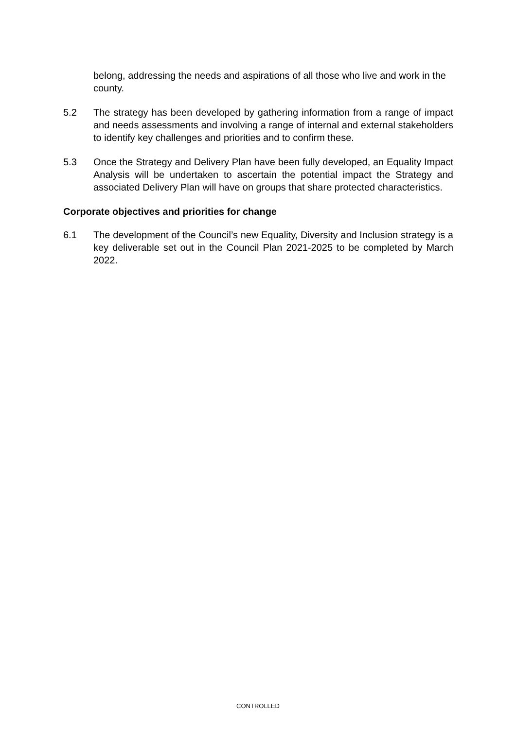belong, addressing the needs and aspirations of all those who live and work in the county.
5.2 The strategy has been developed by gathering information from a range of impact and needs assessments and involving a range of internal and external stakeholders to identify key challenges and priorities and to confirm these.
5.3 Once the Strategy and Delivery Plan have been fully developed, an Equality Impact Analysis will be undertaken to ascertain the potential impact the Strategy and associated Delivery Plan will have on groups that share protected characteristics.
Corporate objectives and priorities for change
6.1 The development of the Council’s new Equality, Diversity and Inclusion strategy is a key deliverable set out in the Council Plan 2021-2025 to be completed by March 2022.
CONTROLLED